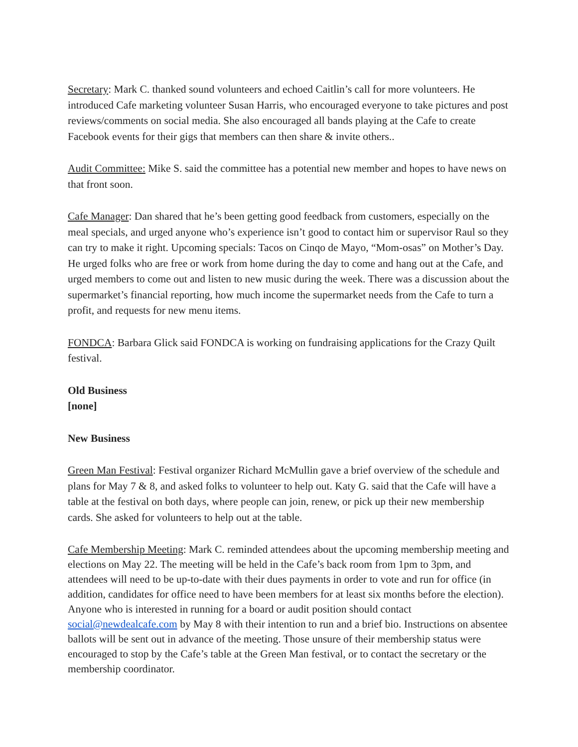Secretary: Mark C. thanked sound volunteers and echoed Caitlin’s call for more volunteers. He introduced Cafe marketing volunteer Susan Harris, who encouraged everyone to take pictures and post reviews/comments on social media. She also encouraged all bands playing at the Cafe to create Facebook events for their gigs that members can then share & invite others..
Audit Committee: Mike S. said the committee has a potential new member and hopes to have news on that front soon.
Cafe Manager: Dan shared that he’s been getting good feedback from customers, especially on the meal specials, and urged anyone who’s experience isn’t good to contact him or supervisor Raul so they can try to make it right. Upcoming specials: Tacos on Cinqo de Mayo, “Mom-osas” on Mother’s Day. He urged folks who are free or work from home during the day to come and hang out at the Cafe, and urged members to come out and listen to new music during the week. There was a discussion about the supermarket’s financial reporting, how much income the supermarket needs from the Cafe to turn a profit, and requests for new menu items.
FONDCA: Barbara Glick said FONDCA is working on fundraising applications for the Crazy Quilt festival.
Old Business
[none]
New Business
Green Man Festival: Festival organizer Richard McMullin gave a brief overview of the schedule and plans for May 7 & 8, and asked folks to volunteer to help out. Katy G. said that the Cafe will have a table at the festival on both days, where people can join, renew, or pick up their new membership cards. She asked for volunteers to help out at the table.
Cafe Membership Meeting: Mark C. reminded attendees about the upcoming membership meeting and elections on May 22. The meeting will be held in the Cafe’s back room from 1pm to 3pm, and attendees will need to be up-to-date with their dues payments in order to vote and run for office (in addition, candidates for office need to have been members for at least six months before the election). Anyone who is interested in running for a board or audit position should contact social@newdealcafe.com by May 8 with their intention to run and a brief bio. Instructions on absentee ballots will be sent out in advance of the meeting. Those unsure of their membership status were encouraged to stop by the Cafe’s table at the Green Man festival, or to contact the secretary or the membership coordinator.